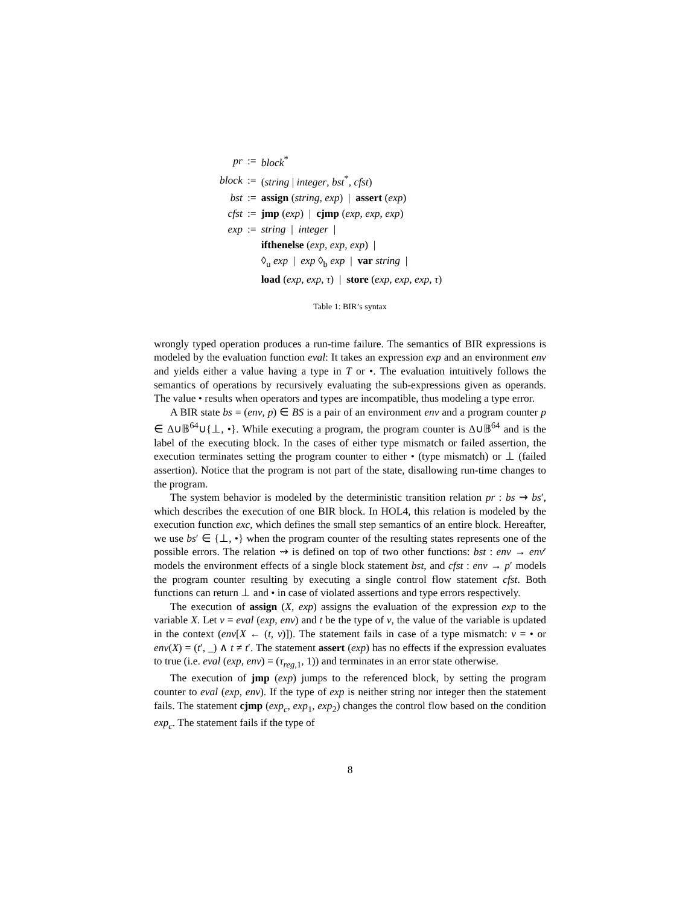| pr | := | block<sup>*</sup> |
| block | := | ( string / integer , bst<sup>*</sup>, cfst ) |
| bst | := | assign ( string , exp ) / assert ( exp ) |
| cfst | := | jmp ( exp ) / cjmp ( exp , exp , exp ) |
| exp | := | string / integer / |
| | | ifthenelse ( exp , exp , exp ) / |
| | | ◊<sub>u</sub> exp / exp ◊<sub>b</sub> exp / var string / |
| | | load ( exp , exp , τ ) / store ( exp , exp , exp , τ ) |
Table 1: BIR’s syntax
wrongly typed operation produces a run-time failure. The semantics of BIR expressions is modeled by the evaluation function eval: It takes an expression exp and an environment env and yields either a value having a type in T or •. The evaluation intuitively follows the semantics of operations by recursively evaluating the sub-expressions given as operands. The value • results when operators and types are incompatible, thus modeling a type error.
A BIR state bs = (env, p) ∈ BS is a pair of an environment env and a program counter p ∈ Δ∪𝔹<sup>64</sup>∪{⊥, •}. While executing a program, the program counter is Δ∪𝔹<sup>64</sup> and is the label of the executing block. In the cases of either type mismatch or failed assertion, the execution terminates setting the program counter to either • (type mismatch) or ⊥ (failed assertion). Notice that the program is not part of the state, disallowing run-time changes to the program.
The system behavior is modeled by the deterministic transition relation pr : bs ⇝ bs′, which describes the execution of one BIR block. In HOL4, this relation is modeled by the execution function exc, which defines the small step semantics of an entire block. Hereafter, we use bs′ ∈ {⊥, •} when the program counter of the resulting states represents one of the possible errors. The relation ⇝ is defined on top of two other functions: bst : env → env′ models the environment effects of a single block statement bst, and cfst : env → p′ models the program counter resulting by executing a single control flow statement cfst. Both functions can return ⊥ and • in case of violated assertions and type errors respectively.
The execution of assign (X, exp) assigns the evaluation of the expression exp to the variable X. Let v = eval (exp, env) and t be the type of v, the value of the variable is updated in the context (env[X ← (t, v)]). The statement fails in case of a type mismatch: v = • or env(X) = (t′, _) ∧ t ≠ t′. The statement assert (exp) has no effects if the expression evaluates to true (i.e. eval (exp, env) = (τ<sub>reg,1</sub>, 1)) and terminates in an error state otherwise.
The execution of jmp (exp) jumps to the referenced block, by setting the program counter to eval (exp, env). If the type of exp is neither string nor integer then the statement fails. The statement cjmp (exp<sub>c</sub>, exp<sub>1</sub>, exp<sub>2</sub>) changes the control flow based on the condition exp<sub>c</sub>. The statement fails if the type of
8